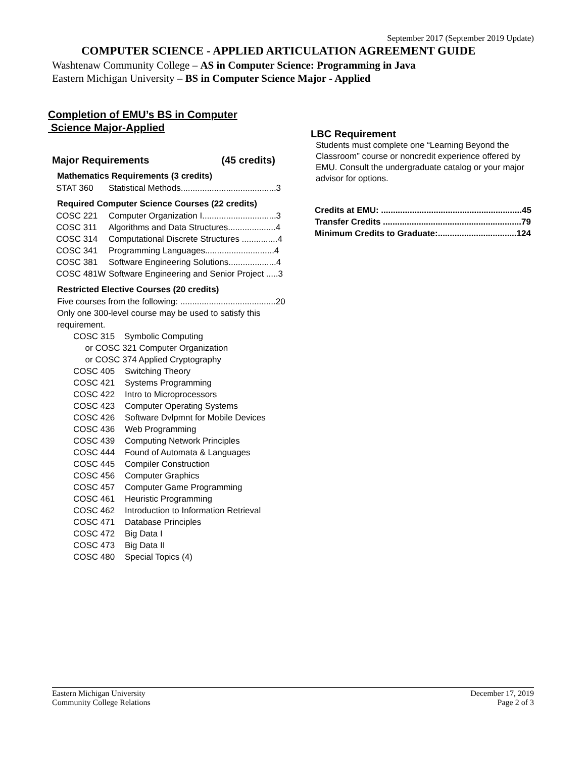September 2017 (September 2019 Update)
COMPUTER SCIENCE - APPLIED ARTICULATION AGREEMENT GUIDE
Washtenaw Community College – AS in Computer Science: Programming in Java
Eastern Michigan University – BS in Computer Science Major - Applied
Completion of EMU’s BS in Computer
Science Major-Applied
Major Requirements (45 credits)
Mathematics Requirements (3 credits)
| STAT 360 | Statistical Methods........................................3 |
Required Computer Science Courses (22 credits)
| COSC 221 | Computer Organization I...............................3 |
| COSC 311 | Algorithms and Data Structures....................4 |
| COSC 314 | Computational Discrete Structures ...............4 |
| COSC 341 | Programming Languages.............................4 |
| COSC 381 | Software Engineering Solutions....................4 |
| COSC 481W | Software Engineering and Senior Project .....3 |
Restricted Elective Courses (20 credits)
Five courses from the following: ........................................20
Only one 300-level course may be used to satisfy this requirement.
COSC 315 Symbolic Computing
or COSC 321 Computer Organization
or COSC 374 Applied Cryptography
| COSC 405 | Switching Theory |
| COSC 421 | Systems Programming |
| COSC 422 | Intro to Microprocessors |
| COSC 423 | Computer Operating Systems |
| COSC 426 | Software Dvlpmnt for Mobile Devices |
| COSC 436 | Web Programming |
| COSC 439 | Computing Network Principles |
| COSC 444 | Found of Automata & Languages |
| COSC 445 | Compiler Construction |
| COSC 456 | Computer Graphics |
| COSC 457 | Computer Game Programming |
| COSC 461 | Heuristic Programming |
| COSC 462 | Introduction to Information Retrieval |
| COSC 471 | Database Principles |
| COSC 472 | Big Data I |
| COSC 473 | Big Data II |
| COSC 480 | Special Topics (4) |
LBC Requirement
Students must complete one “Learning Beyond the Classroom” course or noncredit experience offered by EMU. Consult the undergraduate catalog or your major advisor for options.
| Credits at EMU: ...........................................................45 |
| Transfer Credits ..........................................................79 |
| Minimum Credits to Graduate:.................................124 |
Eastern Michigan University
Community College Relations
December 17, 2019
Page 2 of 3